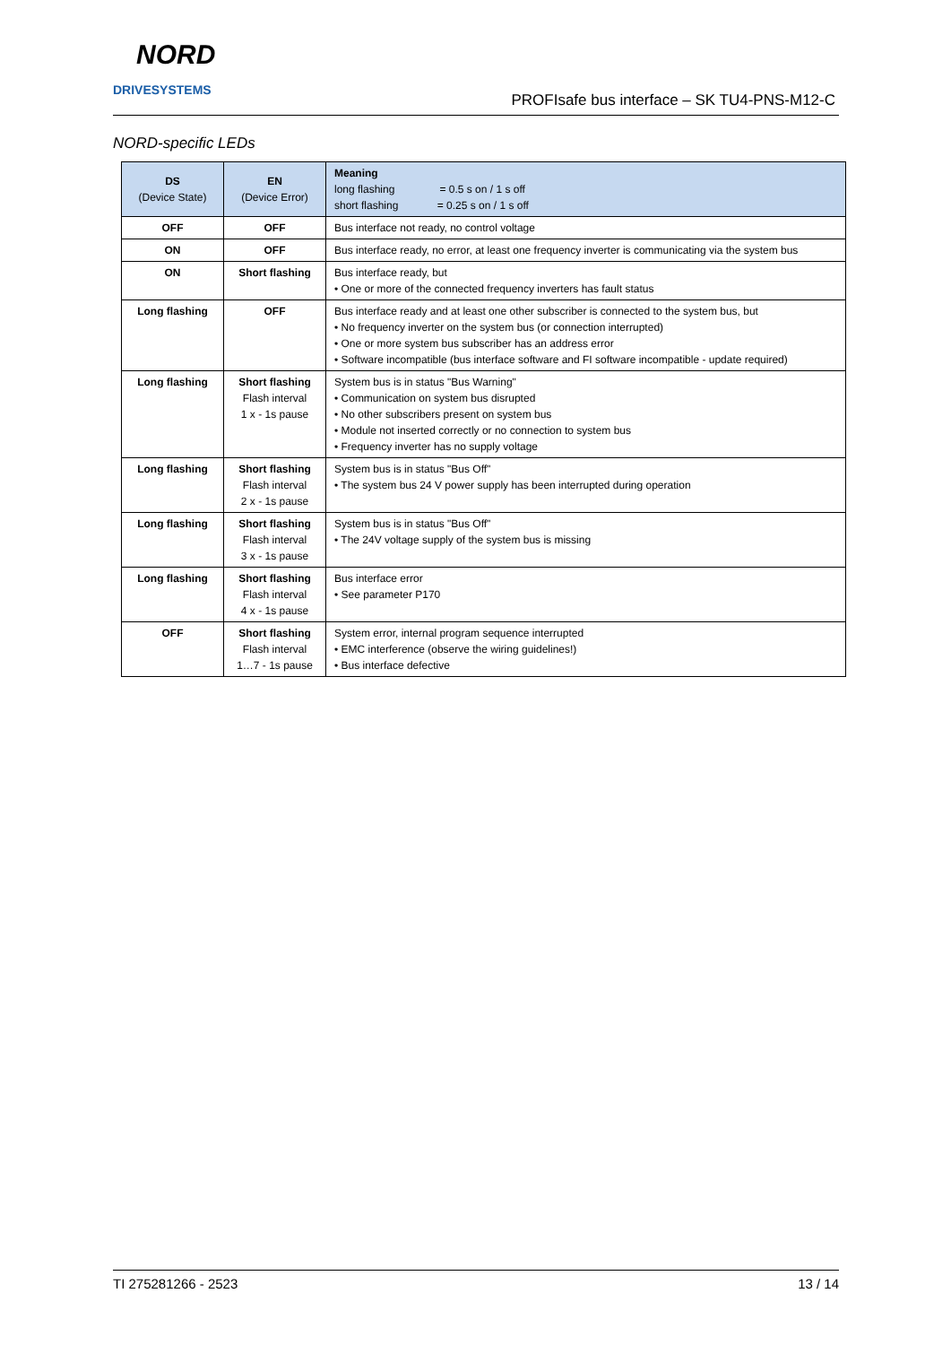NORD
DRIVESYSTEMS
PROFIsafe bus interface – SK TU4-PNS-M12-C
NORD-specific LEDs
| DS (Device State) | EN (Device Error) | Meaning long flashing = 0.5 s on / 1 s off short flashing = 0.25 s on / 1 s off |
| --- | --- | --- |
| OFF | OFF | Bus interface not ready, no control voltage |
| ON | OFF | Bus interface ready, no error, at least one frequency inverter is communicating via the system bus |
| ON | Short flashing | Bus interface ready, but • One or more of the connected frequency inverters has fault status |
| Long flashing | OFF | Bus interface ready and at least one other subscriber is connected to the system bus, but • No frequency inverter on the system bus (or connection interrupted) • One or more system bus subscriber has an address error • Software incompatible (bus interface software and FI software incompatible - update required) |
| Long flashing | Short flashing Flash interval 1 x - 1s pause | System bus is in status "Bus Warning" • Communication on system bus disrupted • No other subscribers present on system bus • Module not inserted correctly or no connection to system bus • Frequency inverter has no supply voltage |
| Long flashing | Short flashing Flash interval 2 x - 1s pause | System bus is in status "Bus Off" • The system bus 24 V power supply has been interrupted during operation |
| Long flashing | Short flashing Flash interval 3 x - 1s pause | System bus is in status "Bus Off" • The 24V voltage supply of the system bus is missing |
| Long flashing | Short flashing Flash interval 4 x - 1s pause | Bus interface error • See parameter P170 |
| OFF | Short flashing Flash interval 1…7 - 1s pause | System error, internal program sequence interrupted • EMC interference (observe the wiring guidelines!) • Bus interface defective |
TI 275281266 - 2523 13 / 14